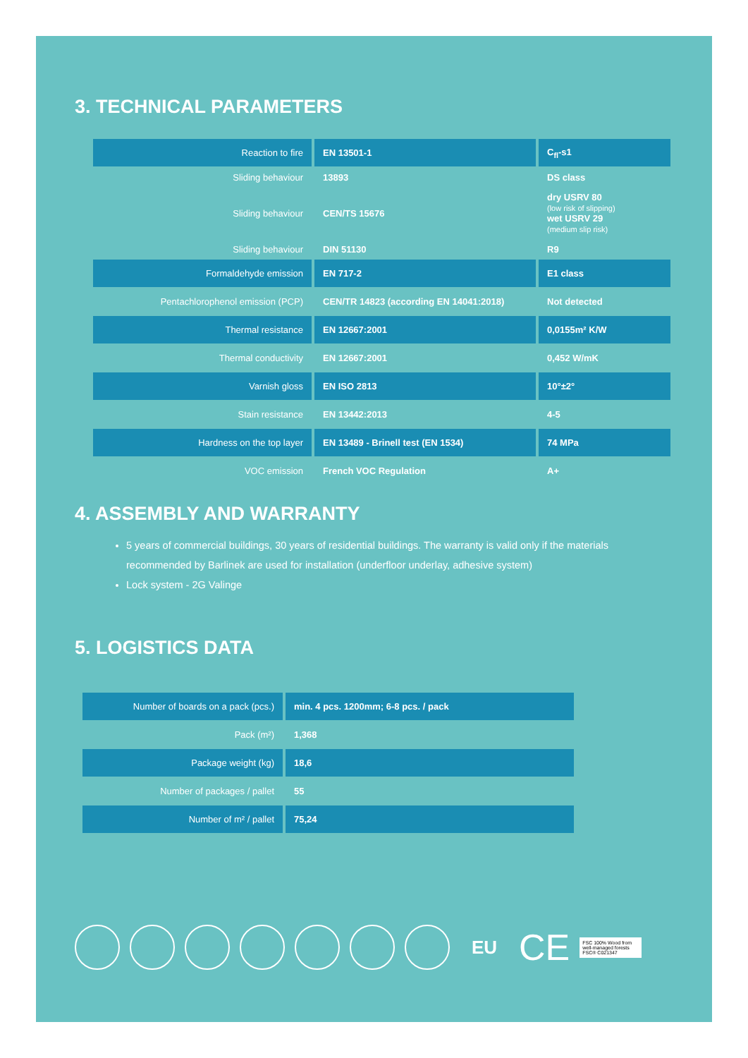3. TECHNICAL PARAMETERS
| Reaction to fire | EN 13501-1 | C<sub>fl</sub>-s1 |
| Sliding behaviour | 13893 | DS class |
| Sliding behaviour | CEN/TS 15676 | dry USRV 80 (low risk of slipping) wet USRV 29 (medium slip risk) |
| Sliding behaviour | DIN 51130 | R9 |
| Formaldehyde emission | EN 717-2 | E1 class |
| Pentachlorophenol emission (PCP) | CEN/TR 14823 (according EN 14041:2018) | Not detected |
| Thermal resistance | EN 12667:2001 | 0,0155m² K/W |
| Thermal conductivity | EN 12667:2001 | 0,452 W/mK |
| Varnish gloss | EN ISO 2813 | 10°±2° |
| Stain resistance | EN 13442:2013 | 4-5 |
| Hardness on the top layer | EN 13489 - Brinell test (EN 1534) | 74 MPa |
| VOC emission | French VOC Regulation | A+ |
4. ASSEMBLY AND WARRANTY
5 years of commercial buildings, 30 years of residential buildings. The warranty is valid only if the materials recommended by Barlinek are used for installation (underfloor underlay, adhesive system)
Lock system - 2G Valinge
5. LOGISTICS DATA
| Number of boards on a pack (pcs.) | min. 4 pcs. 1200mm; 6-8 pcs. / pack |
| Pack (m²) | 1,368 |
| Package weight (kg) | 18,6 |
| Number of packages / pallet | 55 |
| Number of m² / pallet | 75,24 |
EU
CE
FSC 100% Wood from well-managed forests FSC® C021347